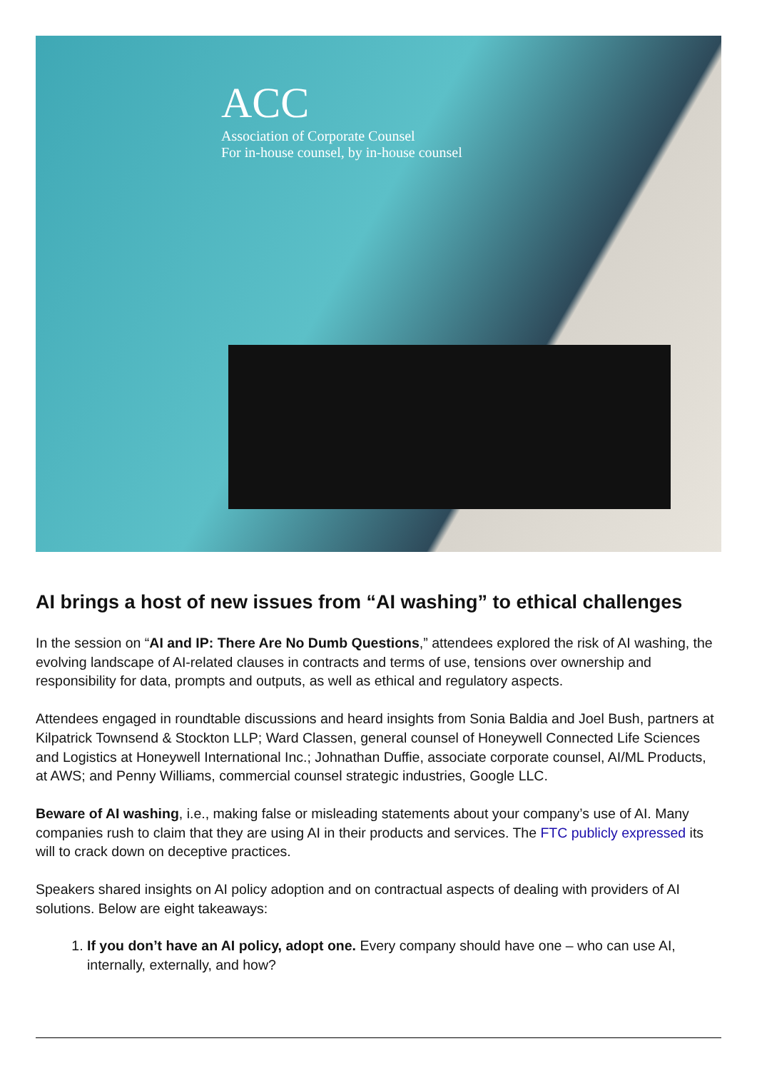ACC
Association of Corporate Counsel
For in-house counsel, by in-house counsel
AI brings a host of new issues from “AI washing” to ethical challenges
In the session on “AI and IP: There Are No Dumb Questions,” attendees explored the risk of AI washing, the evolving landscape of AI-related clauses in contracts and terms of use, tensions over ownership and responsibility for data, prompts and outputs, as well as ethical and regulatory aspects.
Attendees engaged in roundtable discussions and heard insights from Sonia Baldia and Joel Bush, partners at Kilpatrick Townsend & Stockton LLP; Ward Classen, general counsel of Honeywell Connected Life Sciences and Logistics at Honeywell International Inc.; Johnathan Duffie, associate corporate counsel, AI/ML Products, at AWS; and Penny Williams, commercial counsel strategic industries, Google LLC.
Beware of AI washing, i.e., making false or misleading statements about your company’s use of AI. Many companies rush to claim that they are using AI in their products and services. The FTC publicly expressed its will to crack down on deceptive practices.
Speakers shared insights on AI policy adoption and on contractual aspects of dealing with providers of AI solutions. Below are eight takeaways:
1. If you don’t have an AI policy, adopt one. Every company should have one – who can use AI, internally, externally, and how?